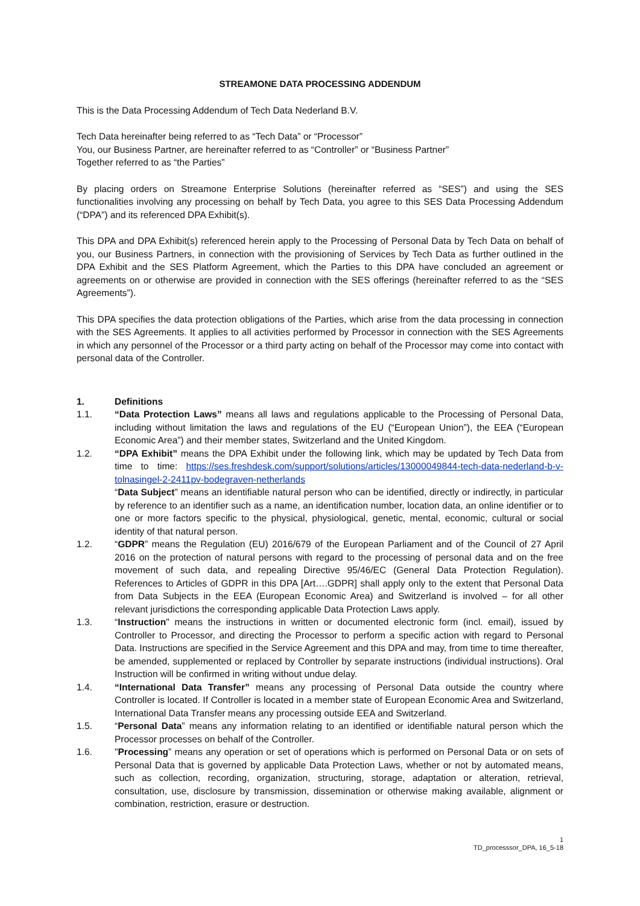STREAMONE DATA PROCESSING ADDENDUM
This is the Data Processing Addendum of Tech Data Nederland B.V.
Tech Data hereinafter being referred to as “Tech Data” or “Processor”
You, our Business Partner, are hereinafter referred to as “Controller” or “Business Partner”
Together referred to as “the Parties”
By placing orders on Streamone Enterprise Solutions (hereinafter referred as “SES”) and using the SES functionalities involving any processing on behalf by Tech Data, you agree to this SES Data Processing Addendum (“DPA”) and its referenced DPA Exhibit(s).
This DPA and DPA Exhibit(s) referenced herein apply to the Processing of Personal Data by Tech Data on behalf of you, our Business Partners, in connection with the provisioning of Services by Tech Data as further outlined in the DPA Exhibit and the SES Platform Agreement, which the Parties to this DPA have concluded an agreement or agreements on or otherwise are provided in connection with the SES offerings (hereinafter referred to as the “SES Agreements”).
This DPA specifies the data protection obligations of the Parties, which arise from the data processing in connection with the SES Agreements. It applies to all activities performed by Processor in connection with the SES Agreements in which any personnel of the Processor or a third party acting on behalf of the Processor may come into contact with personal data of the Controller.
1. Definitions
1.1. “Data Protection Laws” means all laws and regulations applicable to the Processing of Personal Data, including without limitation the laws and regulations of the EU (“European Union”), the EEA (“European Economic Area”) and their member states, Switzerland and the United Kingdom.
1.2. “DPA Exhibit” means the DPA Exhibit under the following link, which may be updated by Tech Data from time to time: https://ses.freshdesk.com/support/solutions/articles/13000049844-tech-data-nederland-b-v-tolnasingel-2-2411pv-bodegraven-netherlands
“Data Subject” means an identifiable natural person who can be identified, directly or indirectly, in particular by reference to an identifier such as a name, an identification number, location data, an online identifier or to one or more factors specific to the physical, physiological, genetic, mental, economic, cultural or social identity of that natural person.
1.2. “GDPR” means the Regulation (EU) 2016/679 of the European Parliament and of the Council of 27 April 2016 on the protection of natural persons with regard to the processing of personal data and on the free movement of such data, and repealing Directive 95/46/EC (General Data Protection Regulation). References to Articles of GDPR in this DPA [Art….GDPR] shall apply only to the extent that Personal Data from Data Subjects in the EEA (European Economic Area) and Switzerland is involved – for all other relevant jurisdictions the corresponding applicable Data Protection Laws apply.
1.3. “Instruction" means the instructions in written or documented electronic form (incl. email), issued by Controller to Processor, and directing the Processor to perform a specific action with regard to Personal Data. Instructions are specified in the Service Agreement and this DPA and may, from time to time thereafter, be amended, supplemented or replaced by Controller by separate instructions (individual instructions). Oral Instruction will be confirmed in writing without undue delay.
1.4. “International Data Transfer” means any processing of Personal Data outside the country where Controller is located. If Controller is located in a member state of European Economic Area and Switzerland, International Data Transfer means any processing outside EEA and Switzerland.
1.5. “Personal Data” means any information relating to an identified or identifiable natural person which the Processor processes on behalf of the Controller.
1.6. "Processing” means any operation or set of operations which is performed on Personal Data or on sets of Personal Data that is governed by applicable Data Protection Laws, whether or not by automated means, such as collection, recording, organization, structuring, storage, adaptation or alteration, retrieval, consultation, use, disclosure by transmission, dissemination or otherwise making available, alignment or combination, restriction, erasure or destruction.
1
TD_processsor_DPA, 16_5-18